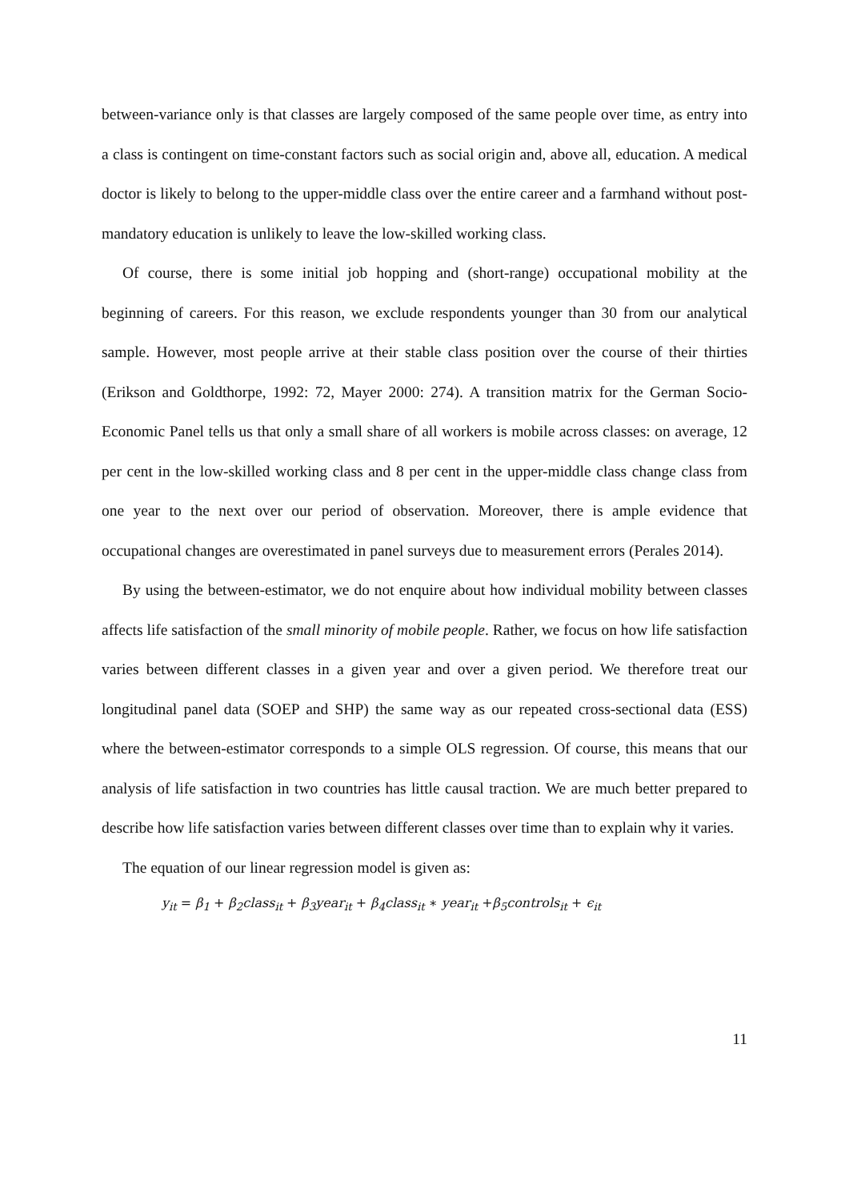between-variance only is that classes are largely composed of the same people over time, as entry into a class is contingent on time-constant factors such as social origin and, above all, education. A medical doctor is likely to belong to the upper-middle class over the entire career and a farmhand without post-mandatory education is unlikely to leave the low-skilled working class.
Of course, there is some initial job hopping and (short-range) occupational mobility at the beginning of careers. For this reason, we exclude respondents younger than 30 from our analytical sample. However, most people arrive at their stable class position over the course of their thirties (Erikson and Goldthorpe, 1992: 72, Mayer 2000: 274). A transition matrix for the German Socio-Economic Panel tells us that only a small share of all workers is mobile across classes: on average, 12 per cent in the low-skilled working class and 8 per cent in the upper-middle class change class from one year to the next over our period of observation. Moreover, there is ample evidence that occupational changes are overestimated in panel surveys due to measurement errors (Perales 2014).
By using the between-estimator, we do not enquire about how individual mobility between classes affects life satisfaction of the small minority of mobile people. Rather, we focus on how life satisfaction varies between different classes in a given year and over a given period. We therefore treat our longitudinal panel data (SOEP and SHP) the same way as our repeated cross-sectional data (ESS) where the between-estimator corresponds to a simple OLS regression. Of course, this means that our analysis of life satisfaction in two countries has little causal traction. We are much better prepared to describe how life satisfaction varies between different classes over time than to explain why it varies.
The equation of our linear regression model is given as:
y<sub>it</sub> = β<sub>1</sub> + β<sub>2</sub>class<sub>it</sub> + β<sub>3</sub>year<sub>it</sub> + β<sub>4</sub>class<sub>it</sub> ∗ year<sub>it</sub> +β<sub>5</sub>controls<sub>it</sub> + ϵ<sub>it</sub>
11